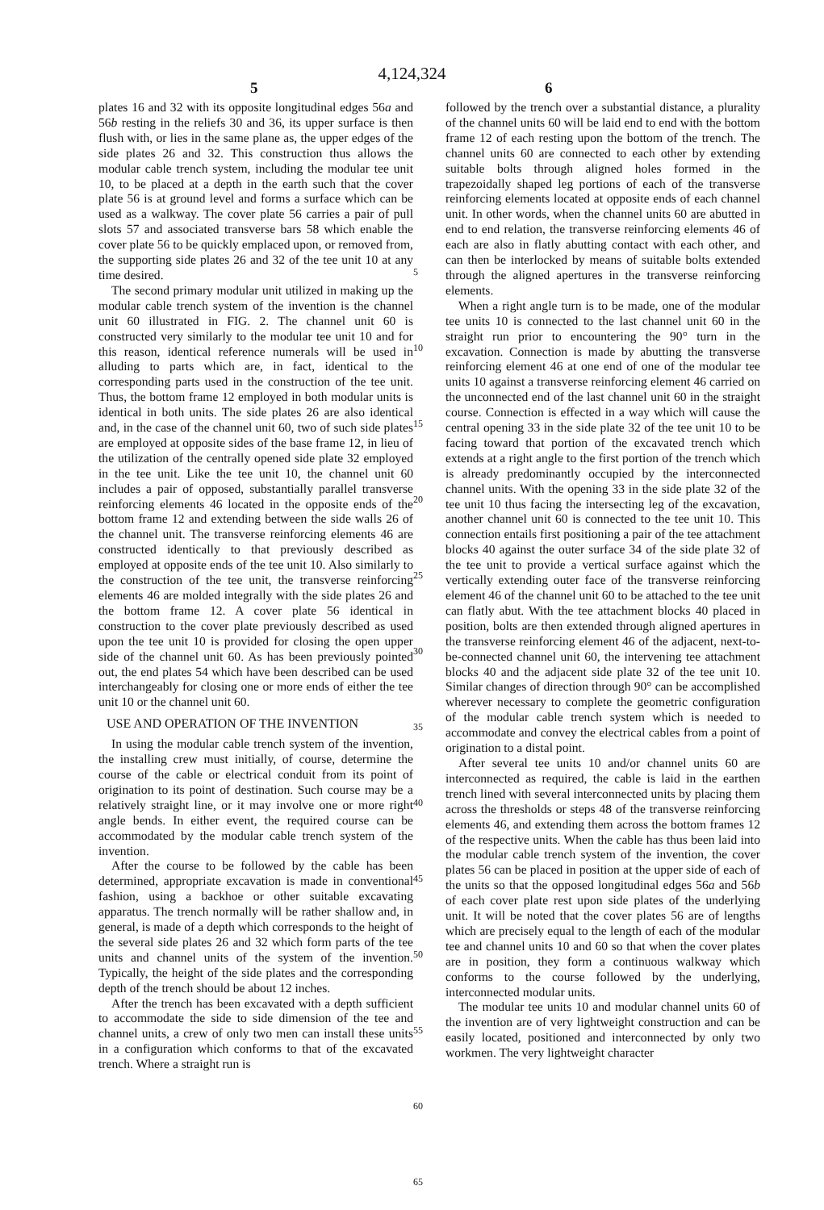4,124,324
5 6
plates 16 and 32 with its opposite longitudinal edges 56a and 56b resting in the reliefs 30 and 36, its upper surface is then flush with, or lies in the same plane as, the upper edges of the side plates 26 and 32. This construction thus allows the modular cable trench system, including the modular tee unit 10, to be placed at a depth in the earth such that the cover plate 56 is at ground level and forms a surface which can be used as a walkway. The cover plate 56 carries a pair of pull slots 57 and associated transverse bars 58 which enable the cover plate 56 to be quickly emplaced upon, or removed from, the supporting side plates 26 and 32 of the tee unit 10 at any time desired.
The second primary modular unit utilized in making up the modular cable trench system of the invention is the channel unit 60 illustrated in FIG. 2. The channel unit 60 is constructed very similarly to the modular tee unit 10 and for this reason, identical reference numerals will be used in alluding to parts which are, in fact, identical to the corresponding parts used in the construction of the tee unit. Thus, the bottom frame 12 employed in both modular units is identical in both units. The side plates 26 are also identical and, in the case of the channel unit 60, two of such side plates are employed at opposite sides of the base frame 12, in lieu of the utilization of the centrally opened side plate 32 employed in the tee unit. Like the tee unit 10, the channel unit 60 includes a pair of opposed, substantially parallel transverse reinforcing elements 46 located in the opposite ends of the bottom frame 12 and extending between the side walls 26 of the channel unit. The transverse reinforcing elements 46 are constructed identically to that previously described as employed at opposite ends of the tee unit 10. Also similarly to the construction of the tee unit, the transverse reinforcing elements 46 are molded integrally with the side plates 26 and the bottom frame 12. A cover plate 56 identical in construction to the cover plate previously described as used upon the tee unit 10 is provided for closing the open upper side of the channel unit 60. As has been previously pointed out, the end plates 54 which have been described can be used interchangeably for closing one or more ends of either the tee unit 10 or the channel unit 60.
USE AND OPERATION OF THE INVENTION
In using the modular cable trench system of the invention, the installing crew must initially, of course, determine the course of the cable or electrical conduit from its point of origination to its point of destination. Such course may be a relatively straight line, or it may involve one or more right angle bends. In either event, the required course can be accommodated by the modular cable trench system of the invention.
After the course to be followed by the cable has been determined, appropriate excavation is made in conventional fashion, using a backhoe or other suitable excavating apparatus. The trench normally will be rather shallow and, in general, is made of a depth which corresponds to the height of the several side plates 26 and 32 which form parts of the tee units and channel units of the system of the invention. Typically, the height of the side plates and the corresponding depth of the trench should be about 12 inches.
After the trench has been excavated with a depth sufficient to accommodate the side to side dimension of the tee and channel units, a crew of only two men can install these units in a configuration which conforms to that of the excavated trench. Where a straight run is
5
10
15
20
25
30
35
40
45
50
55
60
65
followed by the trench over a substantial distance, a plurality of the channel units 60 will be laid end to end with the bottom frame 12 of each resting upon the bottom of the trench. The channel units 60 are connected to each other by extending suitable bolts through aligned holes formed in the trapezoidally shaped leg portions of each of the transverse reinforcing elements located at opposite ends of each channel unit. In other words, when the channel units 60 are abutted in end to end relation, the transverse reinforcing elements 46 of each are also in flatly abutting contact with each other, and can then be interlocked by means of suitable bolts extended through the aligned apertures in the transverse reinforcing elements.
When a right angle turn is to be made, one of the modular tee units 10 is connected to the last channel unit 60 in the straight run prior to encountering the 90° turn in the excavation. Connection is made by abutting the transverse reinforcing element 46 at one end of one of the modular tee units 10 against a transverse reinforcing element 46 carried on the unconnected end of the last channel unit 60 in the straight course. Connection is effected in a way which will cause the central opening 33 in the side plate 32 of the tee unit 10 to be facing toward that portion of the excavated trench which extends at a right angle to the first portion of the trench which is already predominantly occupied by the interconnected channel units. With the opening 33 in the side plate 32 of the tee unit 10 thus facing the intersecting leg of the excavation, another channel unit 60 is connected to the tee unit 10. This connection entails first positioning a pair of the tee attachment blocks 40 against the outer surface 34 of the side plate 32 of the tee unit to provide a vertical surface against which the vertically extending outer face of the transverse reinforcing element 46 of the channel unit 60 to be attached to the tee unit can flatly abut. With the tee attachment blocks 40 placed in position, bolts are then extended through aligned apertures in the transverse reinforcing element 46 of the adjacent, next-to-be-connected channel unit 60, the intervening tee attachment blocks 40 and the adjacent side plate 32 of the tee unit 10. Similar changes of direction through 90° can be accomplished wherever necessary to complete the geometric configuration of the modular cable trench system which is needed to accommodate and convey the electrical cables from a point of origination to a distal point.
After several tee units 10 and/or channel units 60 are interconnected as required, the cable is laid in the earthen trench lined with several interconnected units by placing them across the thresholds or steps 48 of the transverse reinforcing elements 46, and extending them across the bottom frames 12 of the respective units. When the cable has thus been laid into the modular cable trench system of the invention, the cover plates 56 can be placed in position at the upper side of each of the units so that the opposed longitudinal edges 56a and 56b of each cover plate rest upon side plates of the underlying unit. It will be noted that the cover plates 56 are of lengths which are precisely equal to the length of each of the modular tee and channel units 10 and 60 so that when the cover plates are in position, they form a continuous walkway which conforms to the course followed by the underlying, interconnected modular units.
The modular tee units 10 and modular channel units 60 of the invention are of very lightweight construction and can be easily located, positioned and interconnected by only two workmen. The very lightweight character